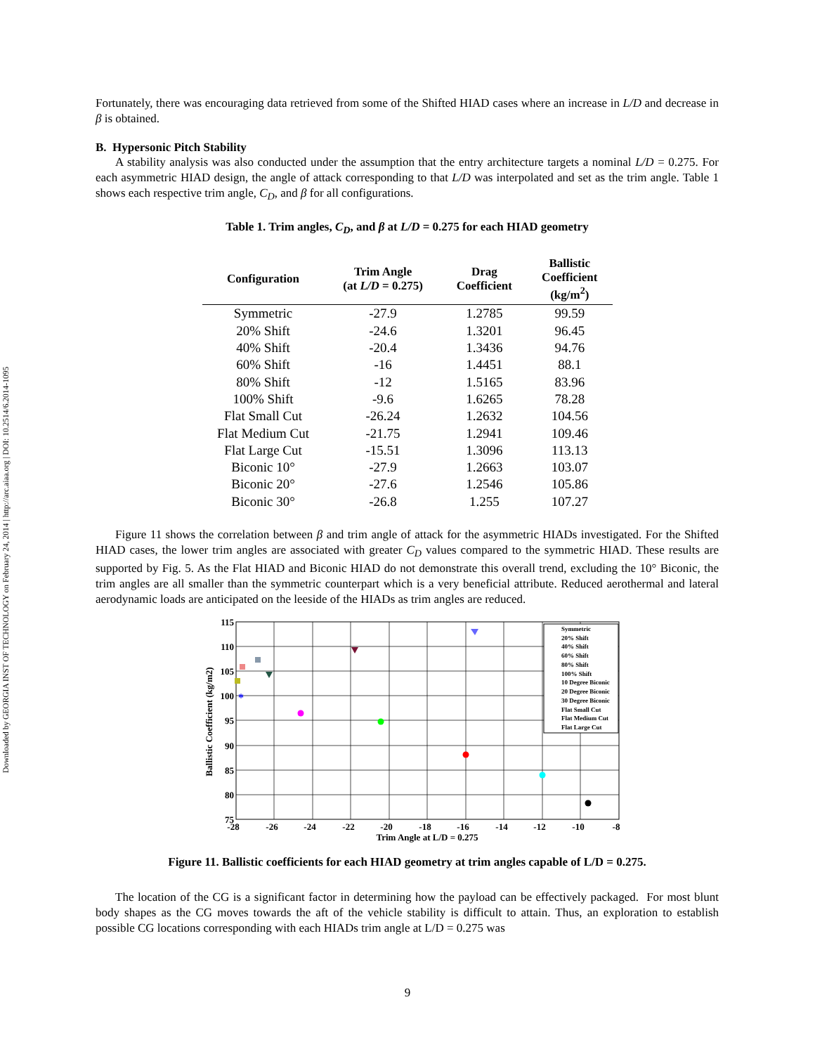Downloaded by GEORGIA INST OF TECHNOLOGY on February 24, 2014 | http://arc.aiaa.org | DOI: 10.2514/6.2014-1095
Fortunately, there was encouraging data retrieved from some of the Shifted HIAD cases where an increase in L/D and decrease in β is obtained.
B. Hypersonic Pitch Stability
A stability analysis was also conducted under the assumption that the entry architecture targets a nominal L/D = 0.275. For each asymmetric HIAD design, the angle of attack corresponding to that L/D was interpolated and set as the trim angle. Table 1 shows each respective trim angle, C<sub>D</sub>, and β for all configurations.
Table 1. Trim angles, C<sub>D</sub>, and β at L/D = 0.275 for each HIAD geometry
| Configuration | Trim Angle (at L/D = 0.275) | Drag Coefficient | Ballistic Coefficient (kg/m<sup>2</sup>) |
| --- | --- | --- | --- |
| Symmetric | -27.9 | 1.2785 | 99.59 |
| 20% Shift | -24.6 | 1.3201 | 96.45 |
| 40% Shift | -20.4 | 1.3436 | 94.76 |
| 60% Shift | -16 | 1.4451 | 88.1 |
| 80% Shift | -12 | 1.5165 | 83.96 |
| 100% Shift | -9.6 | 1.6265 | 78.28 |
| Flat Small Cut | -26.24 | 1.2632 | 104.56 |
| Flat Medium Cut | -21.75 | 1.2941 | 109.46 |
| Flat Large Cut | -15.51 | 1.3096 | 113.13 |
| Biconic 10° | -27.9 | 1.2663 | 103.07 |
| Biconic 20° | -27.6 | 1.2546 | 105.86 |
| Biconic 30° | -26.8 | 1.255 | 107.27 |
Figure 11 shows the correlation between β and trim angle of attack for the asymmetric HIADs investigated. For the Shifted HIAD cases, the lower trim angles are associated with greater C<sub>D</sub> values compared to the symmetric HIAD. These results are supported by Fig. 5. As the Flat HIAD and Biconic HIAD do not demonstrate this overall trend, excluding the 10° Biconic, the trim angles are all smaller than the symmetric counterpart which is a very beneficial attribute. Reduced aerothermal and lateral aerodynamic loads are anticipated on the leeside of the HIADs as trim angles are reduced.
115
110
105
100
95
90
85
80
75
-28
-26
-24
-22
-20
-18
-16
-14
-12
-10
-8
Trim Angle at L/D = 0.275
Ballistic Coefficient (kg/m2)
*
Symmetric
20% Shift
40% Shift
60% Shift
80% Shift
100% Shift
10 Degree Biconic
20 Degree Biconic
30 Degree Biconic
Flat Small Cut
Flat Medium Cut
Flat Large Cut
Figure 11. Ballistic coefficients for each HIAD geometry at trim angles capable of L/D = 0.275.
The location of the CG is a significant factor in determining how the payload can be effectively packaged. For most blunt body shapes as the CG moves towards the aft of the vehicle stability is difficult to attain. Thus, an exploration to establish possible CG locations corresponding with each HIADs trim angle at L/D = 0.275 was
9